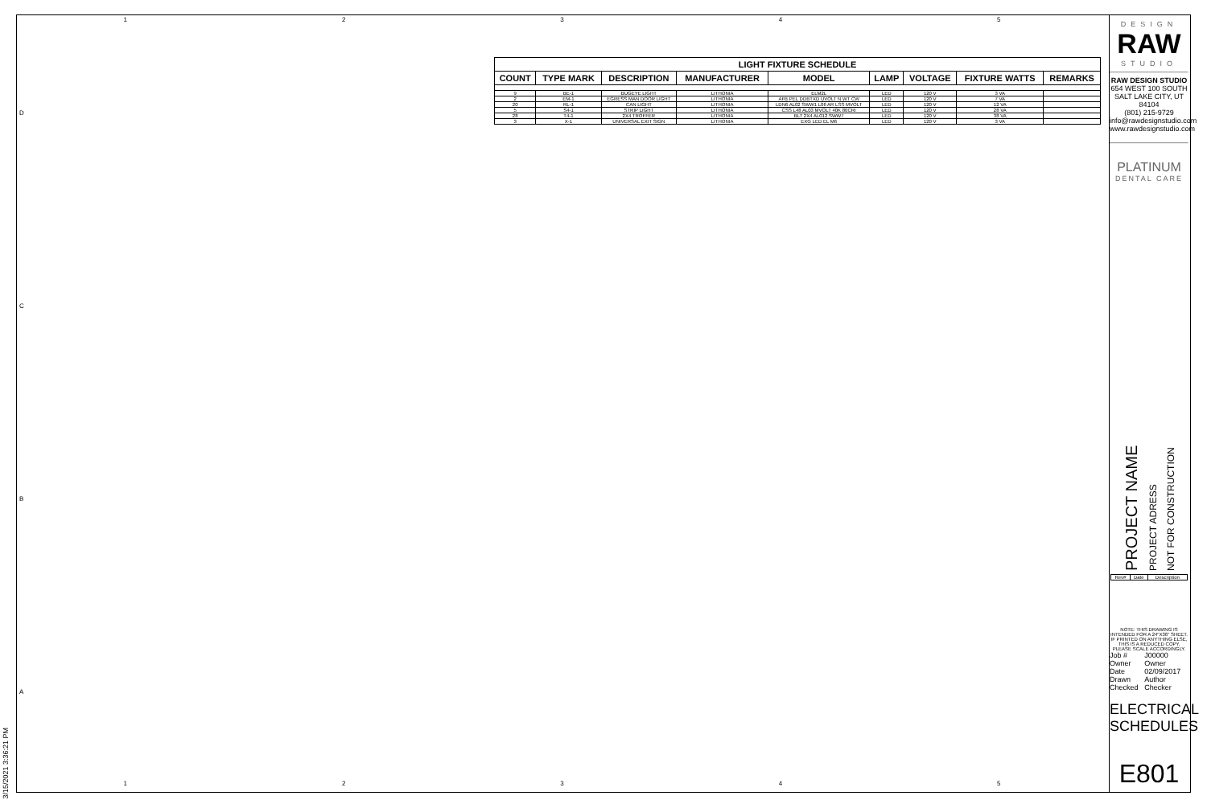1 2 3 4 5
D
C
B
A
| LIGHT FIXTURE SCHEDULE | | | | | | | | |
| --- | --- | --- | --- | --- | --- | --- | --- | --- |
| COUNT | TYPE MARK | DESCRIPTION | MANUFACTURER | MODEL | LAMP | VOLTAGE | FIXTURE WATTS | REMARKS |
| 9 | BE-1 | BUGEYE LIGHT | LITHONIA | ELM2L | LED | 120 V | 3 VA | |
| 2 | EM-1 | EGRESS MAN DOOR LIGHT | LITHONIA | AFB PEL DDBTXD UVOLT N WT CW | LED | 120 V | 7 VA | |
| 20 | RL-1 | CAN LIGHT | LITHONIA | LDN6 AL02 SWW1 L06 AR LSS MVOLT | LED | 120 V | 12 VA | |
| 5 | S4-1 | STRIP LIGHT | LITHONIA | CSS L48 AL03 MVOLT 40K 80CRI | LED | 120 V | 28 VA | |
| 28 | T4-1 | 2X4 TROFFER | LITHONIA | BLT 2X4 AL012 SWW7 | LED | 120 V | 38 VA | |
| 3 | X-1 | UNIVERSAL EXIT SIGN | LITHONIA | EXG LED EL M6 | LED | 120 V | 3 VA | |
DESIGN
RAW
STUDIO
RAW DESIGN STUDIO
654 WEST 100 SOUTH
SALT LAKE CITY, UT 84104
(801) 215-9729
info@rawdesignstudio.com
www.rawdesignstudio.com
PLATINUM
DENTAL CARE
PROJECT NAME
PROJECT ADRESS
NOT FOR CONSTRUCTION
| Rev# | Date | Description |
NOTE: THIS DRAWING IS INTENDED FOR A 24"X36" SHEET. IF PRINTED ON ANYTHING ELSE, THIS IS A REDUCED COPY. PLEASE SCALE ACCORDINGLY.
| Job # | J00000 |
| Owner | Owner |
| Date | 02/09/2017 |
| Drawn | Author |
| Checked | Checker |
ELECTRICAL SCHEDULES
E801
1 2 3 4 5
3/15/2021 3:36:21 PM